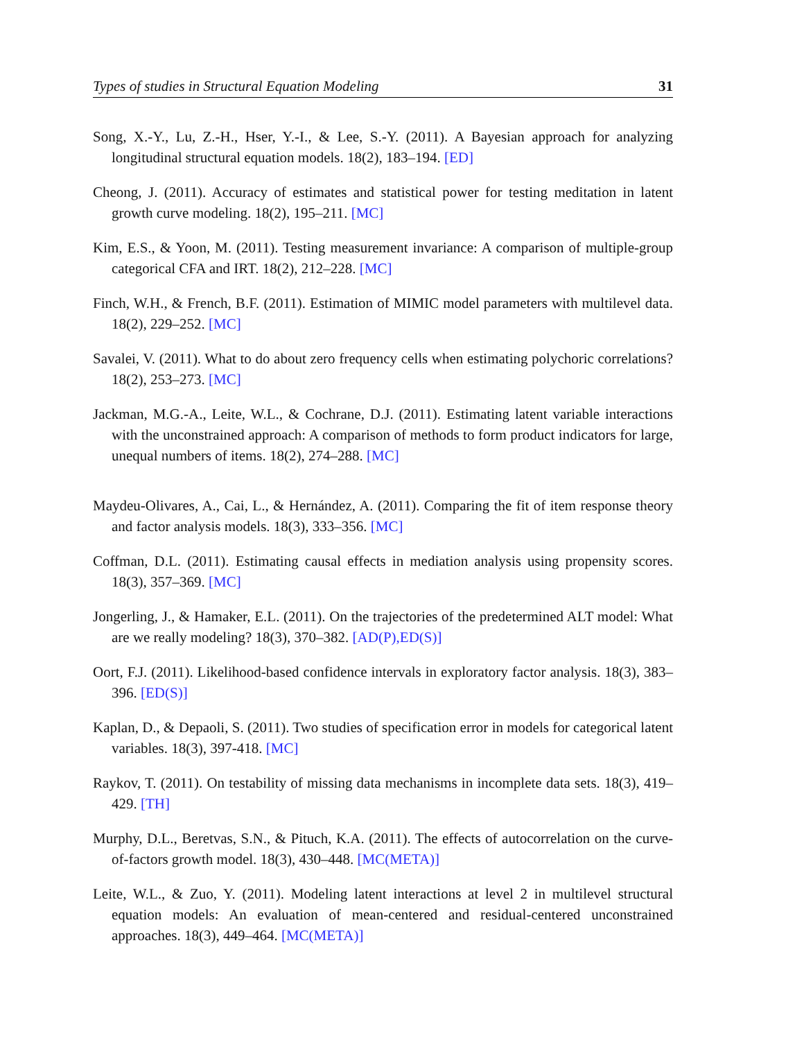Types of studies in Structural Equation Modeling 31
Song, X.-Y., Lu, Z.-H., Hser, Y.-I., & Lee, S.-Y. (2011). A Bayesian approach for analyzing longitudinal structural equation models. 18(2), 183–194. [ED]
Cheong, J. (2011). Accuracy of estimates and statistical power for testing meditation in latent growth curve modeling. 18(2), 195–211. [MC]
Kim, E.S., & Yoon, M. (2011). Testing measurement invariance: A comparison of multiple-group categorical CFA and IRT. 18(2), 212–228. [MC]
Finch, W.H., & French, B.F. (2011). Estimation of MIMIC model parameters with multilevel data. 18(2), 229–252. [MC]
Savalei, V. (2011). What to do about zero frequency cells when estimating polychoric correlations? 18(2), 253–273. [MC]
Jackman, M.G.-A., Leite, W.L., & Cochrane, D.J. (2011). Estimating latent variable interactions with the unconstrained approach: A comparison of methods to form product indicators for large, unequal numbers of items. 18(2), 274–288. [MC]
Maydeu-Olivares, A., Cai, L., & Hernández, A. (2011). Comparing the fit of item response theory and factor analysis models. 18(3), 333–356. [MC]
Coffman, D.L. (2011). Estimating causal effects in mediation analysis using propensity scores. 18(3), 357–369. [MC]
Jongerling, J., & Hamaker, E.L. (2011). On the trajectories of the predetermined ALT model: What are we really modeling? 18(3), 370–382. [AD(P),ED(S)]
Oort, F.J. (2011). Likelihood-based confidence intervals in exploratory factor analysis. 18(3), 383–396. [ED(S)]
Kaplan, D., & Depaoli, S. (2011). Two studies of specification error in models for categorical latent variables. 18(3), 397-418. [MC]
Raykov, T. (2011). On testability of missing data mechanisms in incomplete data sets. 18(3), 419–429. [TH]
Murphy, D.L., Beretvas, S.N., & Pituch, K.A. (2011). The effects of autocorrelation on the curve-of-factors growth model. 18(3), 430–448. [MC(META)]
Leite, W.L., & Zuo, Y. (2011). Modeling latent interactions at level 2 in multilevel structural equation models: An evaluation of mean-centered and residual-centered unconstrained approaches. 18(3), 449–464. [MC(META)]